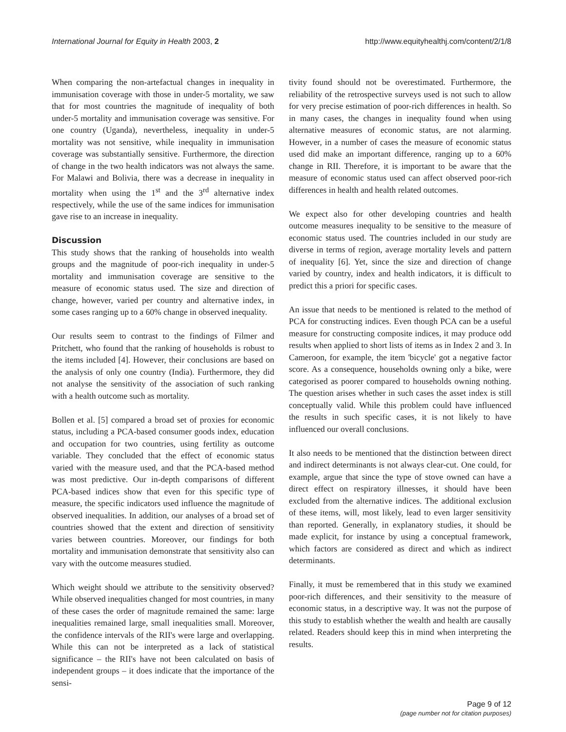International Journal for Equity in Health 2003, 2 http://www.equityhealthj.com/content/2/1/8
When comparing the non-artefactual changes in inequality in immunisation coverage with those in under-5 mortality, we saw that for most countries the magnitude of inequality of both under-5 mortality and immunisation coverage was sensitive. For one country (Uganda), nevertheless, inequality in under-5 mortality was not sensitive, while inequality in immunisation coverage was substantially sensitive. Furthermore, the direction of change in the two health indicators was not always the same. For Malawi and Bolivia, there was a decrease in inequality in mortality when using the 1<sup>st</sup> and the 3<sup>rd</sup> alternative index respectively, while the use of the same indices for immunisation gave rise to an increase in inequality.
Discussion
This study shows that the ranking of households into wealth groups and the magnitude of poor-rich inequality in under-5 mortality and immunisation coverage are sensitive to the measure of economic status used. The size and direction of change, however, varied per country and alternative index, in some cases ranging up to a 60% change in observed inequality.
Our results seem to contrast to the findings of Filmer and Pritchett, who found that the ranking of households is robust to the items included [4]. However, their conclusions are based on the analysis of only one country (India). Furthermore, they did not analyse the sensitivity of the association of such ranking with a health outcome such as mortality.
Bollen et al. [5] compared a broad set of proxies for economic status, including a PCA-based consumer goods index, education and occupation for two countries, using fertility as outcome variable. They concluded that the effect of economic status varied with the measure used, and that the PCA-based method was most predictive. Our in-depth comparisons of different PCA-based indices show that even for this specific type of measure, the specific indicators used influence the magnitude of observed inequalities. In addition, our analyses of a broad set of countries showed that the extent and direction of sensitivity varies between countries. Moreover, our findings for both mortality and immunisation demonstrate that sensitivity also can vary with the outcome measures studied.
Which weight should we attribute to the sensitivity observed? While observed inequalities changed for most countries, in many of these cases the order of magnitude remained the same: large inequalities remained large, small inequalities small. Moreover, the confidence intervals of the RII's were large and overlapping. While this can not be interpreted as a lack of statistical significance – the RII's have not been calculated on basis of independent groups – it does indicate that the importance of the sensi-
tivity found should not be overestimated. Furthermore, the reliability of the retrospective surveys used is not such to allow for very precise estimation of poor-rich differences in health. So in many cases, the changes in inequality found when using alternative measures of economic status, are not alarming. However, in a number of cases the measure of economic status used did make an important difference, ranging up to a 60% change in RII. Therefore, it is important to be aware that the measure of economic status used can affect observed poor-rich differences in health and health related outcomes.
We expect also for other developing countries and health outcome measures inequality to be sensitive to the measure of economic status used. The countries included in our study are diverse in terms of region, average mortality levels and pattern of inequality [6]. Yet, since the size and direction of change varied by country, index and health indicators, it is difficult to predict this a priori for specific cases.
An issue that needs to be mentioned is related to the method of PCA for constructing indices. Even though PCA can be a useful measure for constructing composite indices, it may produce odd results when applied to short lists of items as in Index 2 and 3. In Cameroon, for example, the item 'bicycle' got a negative factor score. As a consequence, households owning only a bike, were categorised as poorer compared to households owning nothing. The question arises whether in such cases the asset index is still conceptually valid. While this problem could have influenced the results in such specific cases, it is not likely to have influenced our overall conclusions.
It also needs to be mentioned that the distinction between direct and indirect determinants is not always clear-cut. One could, for example, argue that since the type of stove owned can have a direct effect on respiratory illnesses, it should have been excluded from the alternative indices. The additional exclusion of these items, will, most likely, lead to even larger sensitivity than reported. Generally, in explanatory studies, it should be made explicit, for instance by using a conceptual framework, which factors are considered as direct and which as indirect determinants.
Finally, it must be remembered that in this study we examined poor-rich differences, and their sensitivity to the measure of economic status, in a descriptive way. It was not the purpose of this study to establish whether the wealth and health are causally related. Readers should keep this in mind when interpreting the results.
Page 9 of 12
(page number not for citation purposes)